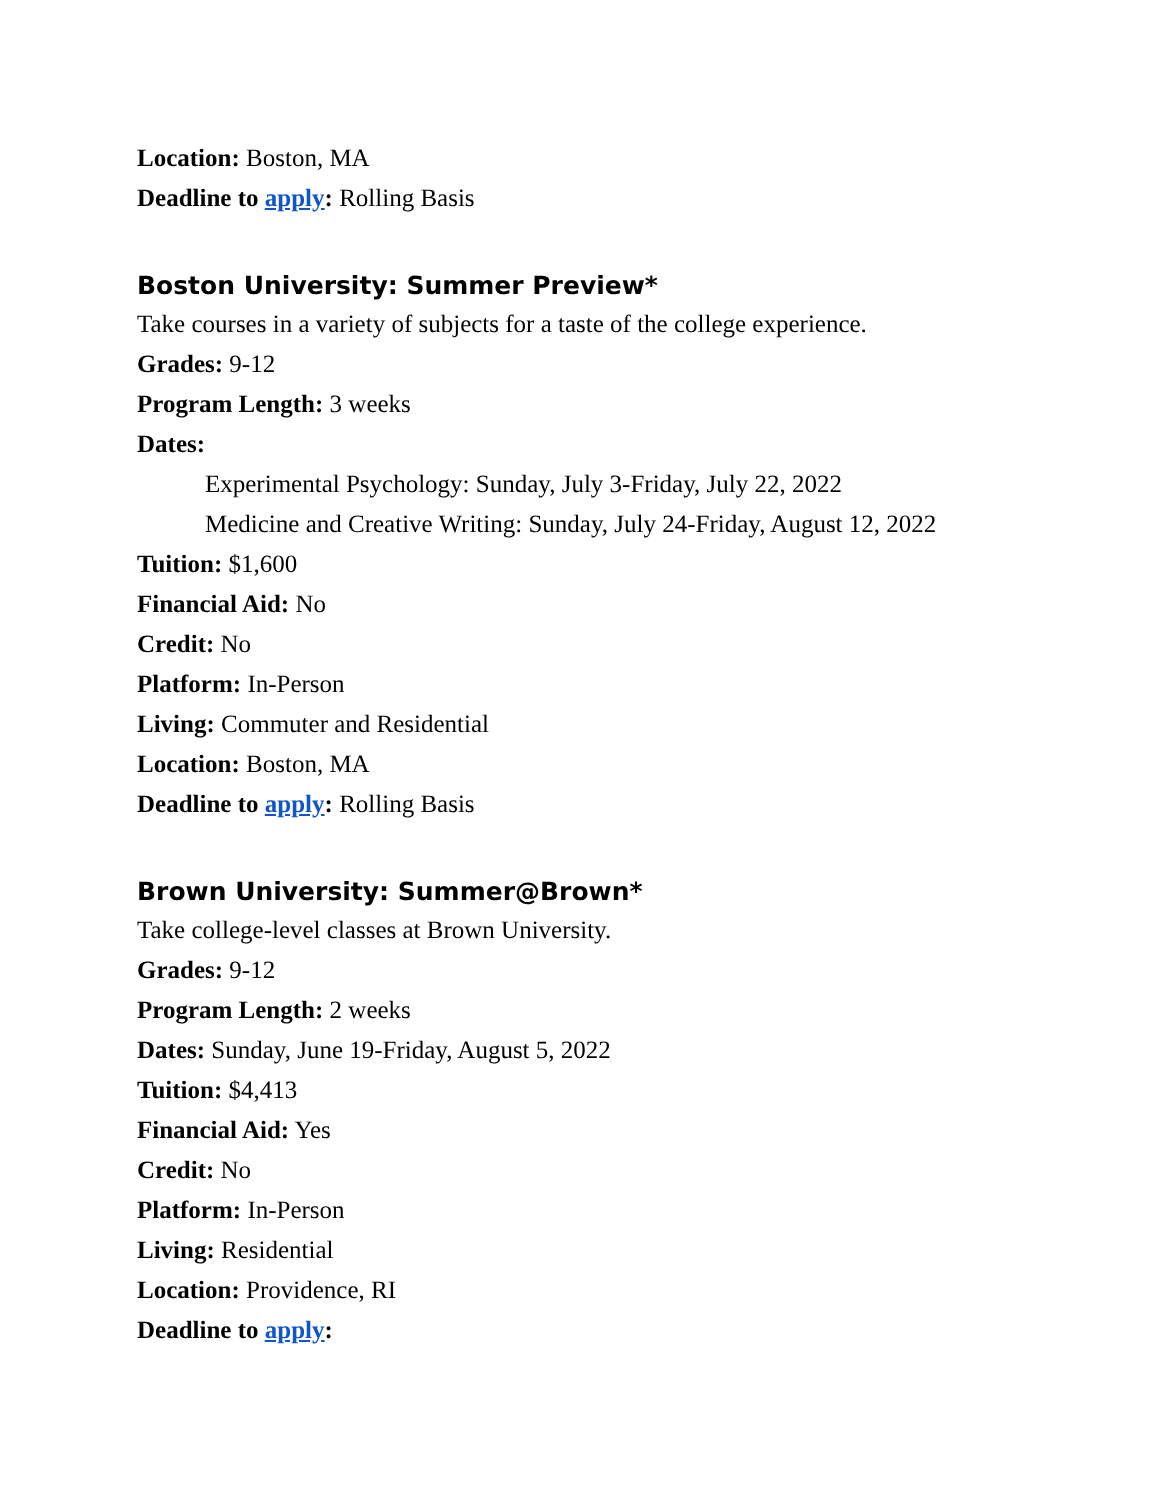Location: Boston, MA
Deadline to apply: Rolling Basis
Boston University: Summer Preview*
Take courses in a variety of subjects for a taste of the college experience.
Grades: 9-12
Program Length: 3 weeks
Dates:
Experimental Psychology: Sunday, July 3-Friday, July 22, 2022
Medicine and Creative Writing: Sunday, July 24-Friday, August 12, 2022
Tuition: $1,600
Financial Aid: No
Credit: No
Platform: In-Person
Living: Commuter and Residential
Location: Boston, MA
Deadline to apply: Rolling Basis
Brown University: Summer@Brown*
Take college-level classes at Brown University.
Grades: 9-12
Program Length: 2 weeks
Dates: Sunday, June 19-Friday, August 5, 2022
Tuition: $4,413
Financial Aid: Yes
Credit: No
Platform: In-Person
Living: Residential
Location: Providence, RI
Deadline to apply: